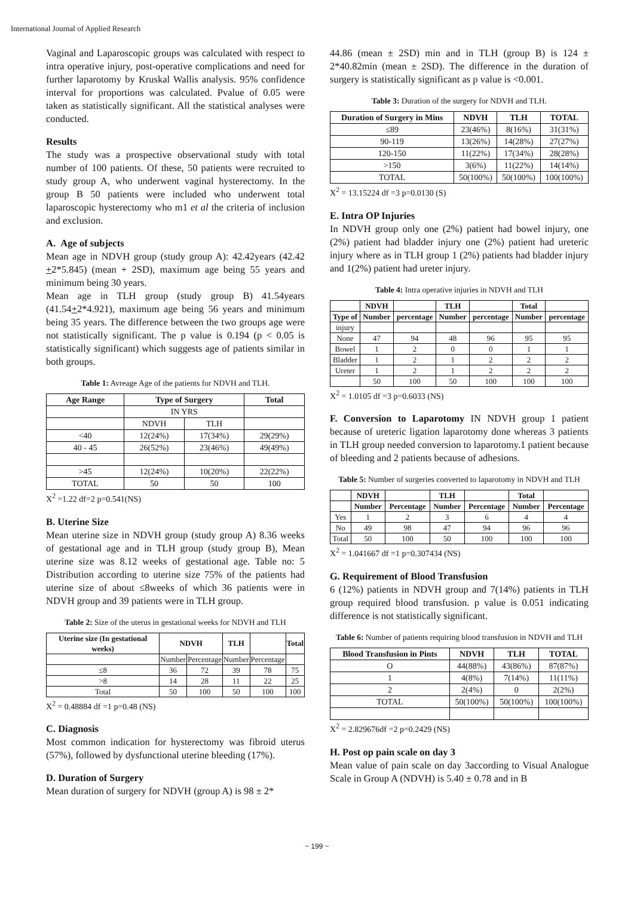International Journal of Applied Research
Vaginal and Laparoscopic groups was calculated with respect to intra operative injury, post-operative complications and need for further laparotomy by Kruskal Wallis analysis. 95% confidence interval for proportions was calculated. Pvalue of 0.05 were taken as statistically significant. All the statistical analyses were conducted.
Results
The study was a prospective observational study with total number of 100 patients. Of these, 50 patients were recruited to study group A, who underwent vaginal hysterectomy. In the group B 50 patients were included who underwent total laparoscopic hysterectomy who m1 et al the criteria of inclusion and exclusion.
A. Age of subjects
Mean age in NDVH group (study group A): 42.42years (42.42 +2*5.845) (mean + 2SD), maximum age being 55 years and minimum being 30 years.
Mean age in TLH group (study group B) 41.54years (41.54+2*4.921), maximum age being 56 years and minimum being 35 years. The difference between the two groups age were not statistically significant. The p value is 0.194 (p < 0.05 is statistically significant) which suggests age of patients similar in both groups.
Table 1: Avreage Age of the patients for NDVH and TLH.
| Age Range | Type of Surgery | | Total |
| --- | --- | --- | --- |
| | IN YRS | | |
| | NDVH | TLH | |
| <40 | 12(24%) | 17(34%) | 29(29%) |
| 40 - 45 | 26(52%) | 23(46%) | 49(49%) |
| >45 | 12(24%) | 10(20%) | 22(22%) |
| TOTAL | 50 | 50 | 100 |
X<sup>2</sup> =1.22 df=2 p=0.541(NS)
B. Uterine Size
Mean uterine size in NDVH group (study group A) 8.36 weeks of gestational age and in TLH group (study group B), Mean uterine size was 8.12 weeks of gestational age. Table no: 5 Distribution according to uterine size 75% of the patients had uterine size of about ≤8weeks of which 36 patients were in NDVH group and 39 patients were in TLH group.
Table 2: Size of the uterus in gestational weeks for NDVH and TLH
| Uterine size (In gestational weeks) | NDVH | | TLH | | Total |
| --- | --- | --- | --- | --- | --- |
| | Number | Percentage | Number | Percentage | |
| ≤8 | 36 | 72 | 39 | 78 | 75 |
| >8 | 14 | 28 | 11 | 22 | 25 |
| Total | 50 | 100 | 50 | 100 | 100 |
X<sup>2</sup> = 0.48884 df =1 p=0.48 (NS)
C. Diagnosis
Most common indication for hysterectomy was fibroid uterus (57%), followed by dysfunctional uterine bleeding (17%).
D. Duration of Surgery
Mean duration of surgery for NDVH (group A) is 98 ± 2*
44.86 (mean ± 2SD) min and in TLH (group B) is 124 ± 2*40.82min (mean ± 2SD). The difference in the duration of surgery is statistically significant as p value is <0.001.
Table 3: Duration of the surgery for NDVH and TLH.
| Duration of Surgery in Mins | NDVH | TLH | TOTAL |
| --- | --- | --- | --- |
| ≤89 | 23(46%) | 8(16%) | 31(31%) |
| 90-119 | 13(26%) | 14(28%) | 27(27%) |
| 120-150 | 11(22%) | 17(34%) | 28(28%) |
| >150 | 3(6%) | 11(22%) | 14(14%) |
| TOTAL | 50(100%) | 50(100%) | 100(100%) |
X<sup>2</sup> = 13.15224 df =3 p=0.0130 (S)
E. Intra OP Injuries
In NDVH group only one (2%) patient had bowel injury, one (2%) patient had bladder injury one (2%) patient had ureteric injury where as in TLH group 1 (2%) patients had bladder injury and 1(2%) patient had ureter injury.
Table 4: Intra operative injuries in NDVH and TLH
| | NDVH | | TLH | | Total | |
| --- | --- | --- | --- | --- | --- | --- |
| Type of | Number | percentage | Number | percentage | Number | percentage |
| injury | | | | | | |
| None | 47 | 94 | 48 | 96 | 95 | 95 |
| Bowel | 1 | 2 | 0 | 0 | 1 | 1 |
| Bladder | 1 | 2 | 1 | 2 | 2 | 2 |
| Ureter | 1 | 2 | 1 | 2 | 2 | 2 |
| | 50 | 100 | 50 | 100 | 100 | 100 |
X<sup>2</sup> = 1.0105 df =3 p=0.6033 (NS)
F. Conversion to Laparotomy IN NDVH group 1 patient because of ureteric ligation laparotomy done whereas 3 patients in TLH group needed conversion to laparotomy.1 patient because of bleeding and 2 patients because of adhesions.
Table 5: Number of surgeries converted to laparotomy in NDVH and TLH
| | NDVH | | TLH | | Total | |
| --- | --- | --- | --- | --- | --- | --- |
| | Number | Percentage | Number | Percentage | Number | Percentage |
| Yes | 1 | 2 | 3 | 6 | 4 | 4 |
| No | 49 | 98 | 47 | 94 | 96 | 96 |
| Total | 50 | 100 | 50 | 100 | 100 | 100 |
X<sup>2</sup> = 1.041667 df =1 p=0.307434 (NS)
G. Requirement of Blood Transfusion
6 (12%) patients in NDVH group and 7(14%) patients in TLH group required blood transfusion. p value is 0.051 indicating difference is not statistically significant.
Table 6: Number of patients requiring blood transfusion in NDVH and TLH
| Blood Transfusion in Pints | NDVH | TLH | TOTAL |
| --- | --- | --- | --- |
| O | 44(88%) | 43(86%) | 87(87%) |
| 1 | 4(8%) | 7(14%) | 11(11%) |
| 2 | 2(4%) | 0 | 2(2%) |
| TOTAL | 50(100%) | 50(100%) | 100(100%) |
X<sup>2</sup> = 2.829676df =2 p=0.2429 (NS)
H. Post op pain scale on day 3
Mean value of pain scale on day 3according to Visual Analogue Scale in Group A (NDVH) is 5.40 ± 0.78 and in B
~ 199 ~